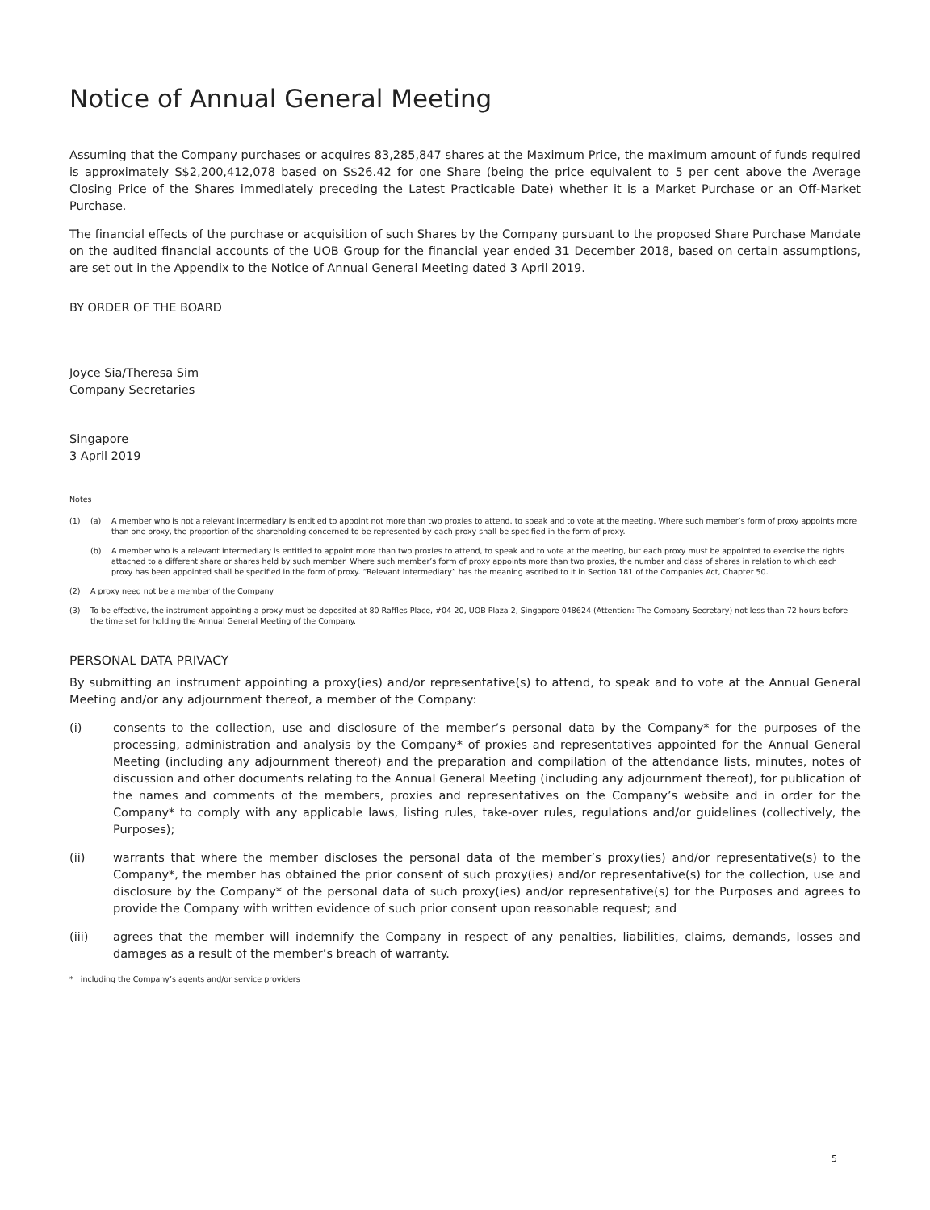Notice of Annual General Meeting
Assuming that the Company purchases or acquires 83,285,847 shares at the Maximum Price, the maximum amount of funds required is approximately S$2,200,412,078 based on S$26.42 for one Share (being the price equivalent to 5 per cent above the Average Closing Price of the Shares immediately preceding the Latest Practicable Date) whether it is a Market Purchase or an Off-Market Purchase.
The financial effects of the purchase or acquisition of such Shares by the Company pursuant to the proposed Share Purchase Mandate on the audited financial accounts of the UOB Group for the financial year ended 31 December 2018, based on certain assumptions, are set out in the Appendix to the Notice of Annual General Meeting dated 3 April 2019.
BY ORDER OF THE BOARD
Joyce Sia/Theresa Sim
Company Secretaries
Singapore
3 April 2019
Notes
(1) (a) A member who is not a relevant intermediary is entitled to appoint not more than two proxies to attend, to speak and to vote at the meeting. Where such member’s form of proxy appoints more than one proxy, the proportion of the shareholding concerned to be represented by each proxy shall be specified in the form of proxy.
(b) A member who is a relevant intermediary is entitled to appoint more than two proxies to attend, to speak and to vote at the meeting, but each proxy must be appointed to exercise the rights attached to a different share or shares held by such member. Where such member’s form of proxy appoints more than two proxies, the number and class of shares in relation to which each proxy has been appointed shall be specified in the form of proxy. “Relevant intermediary” has the meaning ascribed to it in Section 181 of the Companies Act, Chapter 50.
(2) A proxy need not be a member of the Company.
(3) To be effective, the instrument appointing a proxy must be deposited at 80 Raffles Place, #04-20, UOB Plaza 2, Singapore 048624 (Attention: The Company Secretary) not less than 72 hours before the time set for holding the Annual General Meeting of the Company.
PERSONAL DATA PRIVACY
By submitting an instrument appointing a proxy(ies) and/or representative(s) to attend, to speak and to vote at the Annual General Meeting and/or any adjournment thereof, a member of the Company:
(i) consents to the collection, use and disclosure of the member’s personal data by the Company* for the purposes of the processing, administration and analysis by the Company* of proxies and representatives appointed for the Annual General Meeting (including any adjournment thereof) and the preparation and compilation of the attendance lists, minutes, notes of discussion and other documents relating to the Annual General Meeting (including any adjournment thereof), for publication of the names and comments of the members, proxies and representatives on the Company’s website and in order for the Company* to comply with any applicable laws, listing rules, take-over rules, regulations and/or guidelines (collectively, the Purposes);
(ii) warrants that where the member discloses the personal data of the member’s proxy(ies) and/or representative(s) to the Company*, the member has obtained the prior consent of such proxy(ies) and/or representative(s) for the collection, use and disclosure by the Company* of the personal data of such proxy(ies) and/or representative(s) for the Purposes and agrees to provide the Company with written evidence of such prior consent upon reasonable request; and
(iii) agrees that the member will indemnify the Company in respect of any penalties, liabilities, claims, demands, losses and damages as a result of the member’s breach of warranty.
* including the Company’s agents and/or service providers
5